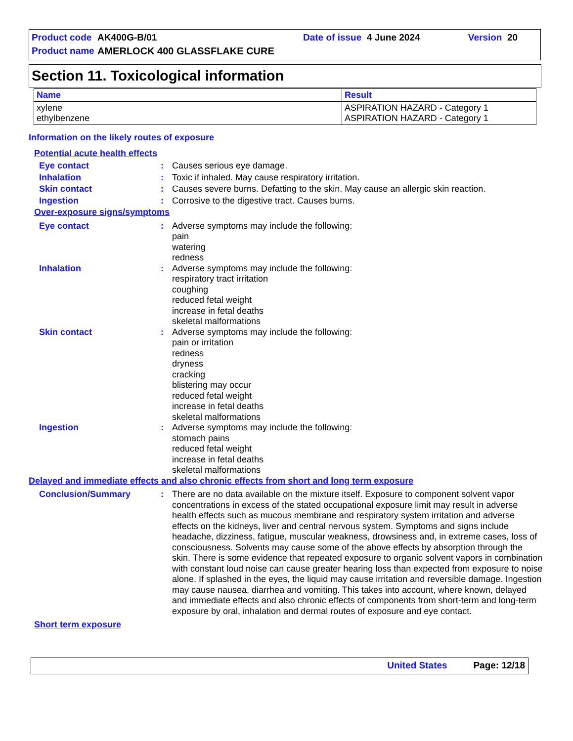Product code AK400G-B/01 Date of issue 4 June 2024 Version 20
Product name AMERLOCK 400 GLASSFLAKE CURE
Section 11. Toxicological information
| Name | Result |
| --- | --- |
| xylene ethylbenzene | ASPIRATION HAZARD - Category 1 ASPIRATION HAZARD - Category 1 |
Information on the likely routes of exposure
Potential acute health effects
Eye contact: Causes serious eye damage.
Inhalation: Toxic if inhaled. May cause respiratory irritation.
Skin contact: Causes severe burns. Defatting to the skin. May cause an allergic skin reaction.
Ingestion: Corrosive to the digestive tract. Causes burns.
Over-exposure signs/symptoms
Eye contact: Adverse symptoms may include the following:
pain
watering
redness
Inhalation: Adverse symptoms may include the following:
respiratory tract irritation
coughing
reduced fetal weight
increase in fetal deaths
skeletal malformations
Skin contact: Adverse symptoms may include the following:
pain or irritation
redness
dryness
cracking
blistering may occur
reduced fetal weight
increase in fetal deaths
skeletal malformations
Ingestion: Adverse symptoms may include the following:
stomach pains
reduced fetal weight
increase in fetal deaths
skeletal malformations
Delayed and immediate effects and also chronic effects from short and long term exposure
Conclusion/Summary: There are no data available on the mixture itself. Exposure to component solvent vapor concentrations in excess of the stated occupational exposure limit may result in adverse health effects such as mucous membrane and respiratory system irritation and adverse effects on the kidneys, liver and central nervous system. Symptoms and signs include headache, dizziness, fatigue, muscular weakness, drowsiness and, in extreme cases, loss of consciousness. Solvents may cause some of the above effects by absorption through the skin. There is some evidence that repeated exposure to organic solvent vapors in combination with constant loud noise can cause greater hearing loss than expected from exposure to noise alone. If splashed in the eyes, the liquid may cause irritation and reversible damage. Ingestion may cause nausea, diarrhea and vomiting. This takes into account, where known, delayed and immediate effects and also chronic effects of components from short-term and long-term exposure by oral, inhalation and dermal routes of exposure and eye contact.
Short term exposure
United States Page: 12/18